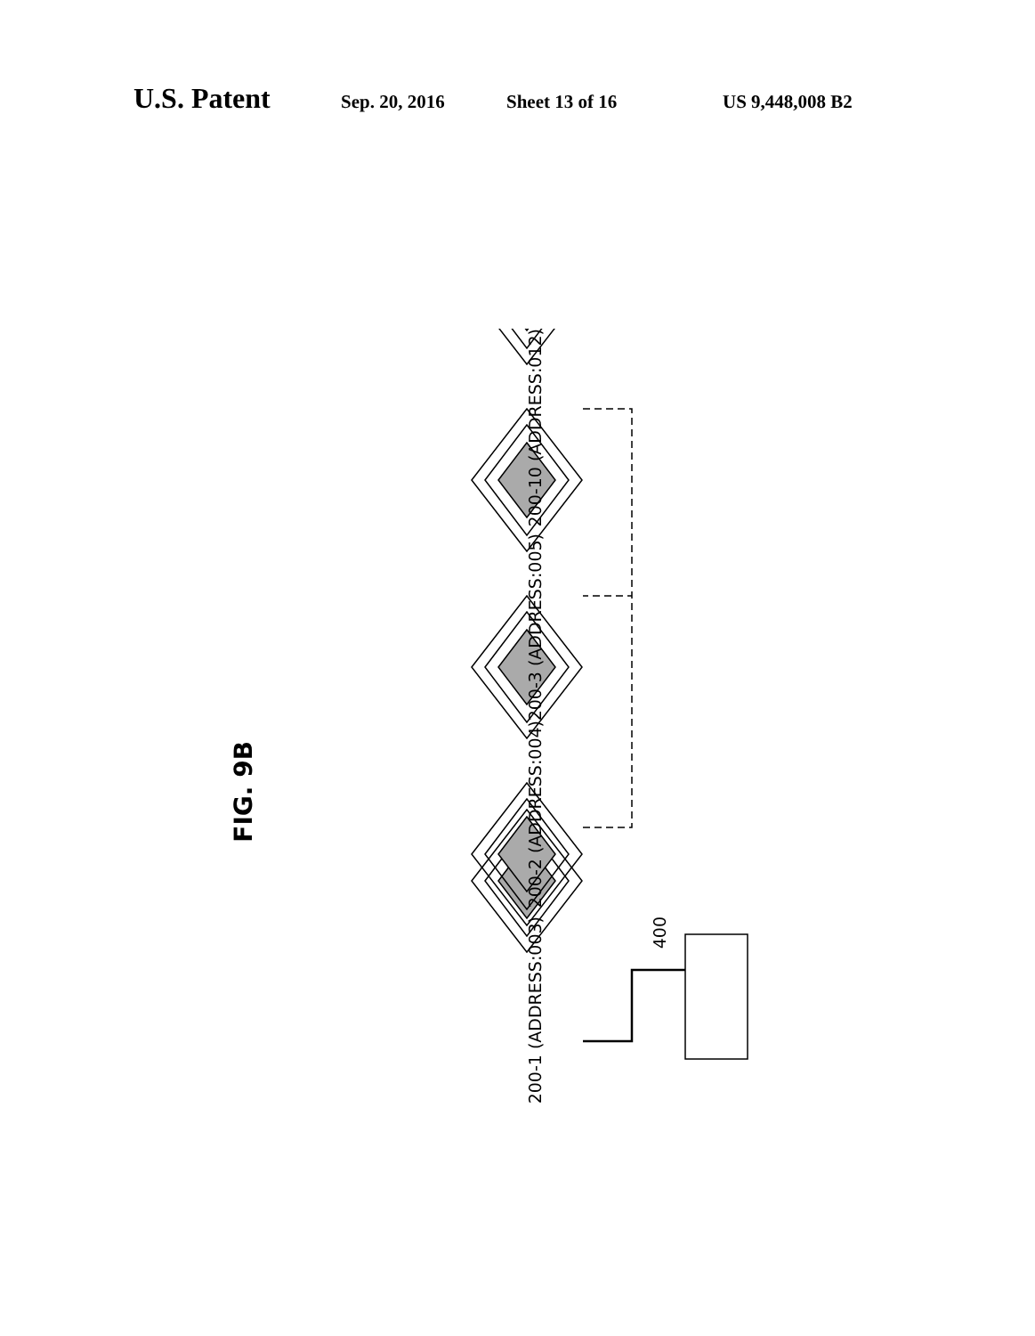U.S. Patent Sep. 20, 2016 Sheet 13 of 16 US 9,448,008 B2
FIG. 9B
200-1 (ADDRESS:003)
200-2 (ADDRESS:004)
200-3 (ADDRESS:005)
200-10 (ADDRESS:012)
400